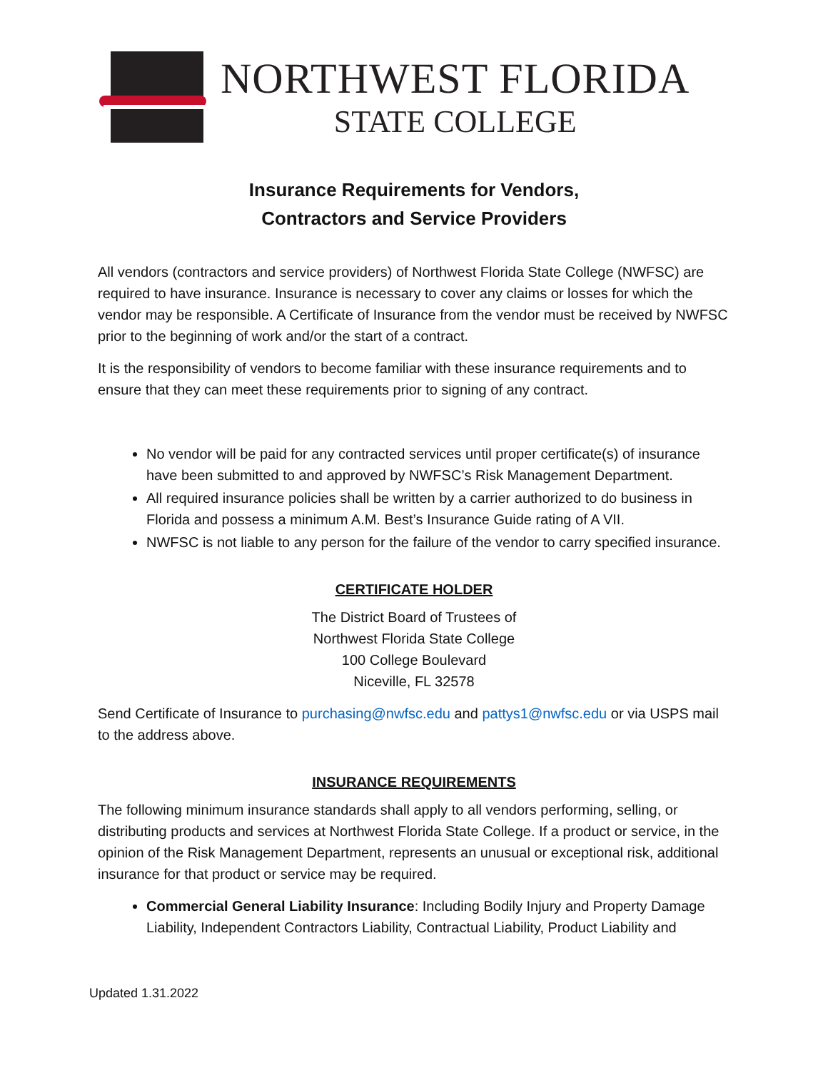NORTHWEST FLORIDA
STATE COLLEGE
Insurance Requirements for Vendors,
Contractors and Service Providers
All vendors (contractors and service providers) of Northwest Florida State College (NWFSC) are required to have insurance. Insurance is necessary to cover any claims or losses for which the vendor may be responsible. A Certificate of Insurance from the vendor must be received by NWFSC prior to the beginning of work and/or the start of a contract.
It is the responsibility of vendors to become familiar with these insurance requirements and to ensure that they can meet these requirements prior to signing of any contract.
No vendor will be paid for any contracted services until proper certificate(s) of insurance have been submitted to and approved by NWFSC’s Risk Management Department.
All required insurance policies shall be written by a carrier authorized to do business in Florida and possess a minimum A.M. Best’s Insurance Guide rating of A VII.
NWFSC is not liable to any person for the failure of the vendor to carry specified insurance.
CERTIFICATE HOLDER
The District Board of Trustees of
Northwest Florida State College
100 College Boulevard
Niceville, FL 32578
Send Certificate of Insurance to purchasing@nwfsc.edu and pattys1@nwfsc.edu or via USPS mail to the address above.
INSURANCE REQUIREMENTS
The following minimum insurance standards shall apply to all vendors performing, selling, or distributing products and services at Northwest Florida State College. If a product or service, in the opinion of the Risk Management Department, represents an unusual or exceptional risk, additional insurance for that product or service may be required.
Commercial General Liability Insurance: Including Bodily Injury and Property Damage Liability, Independent Contractors Liability, Contractual Liability, Product Liability and
Updated 1.31.2022